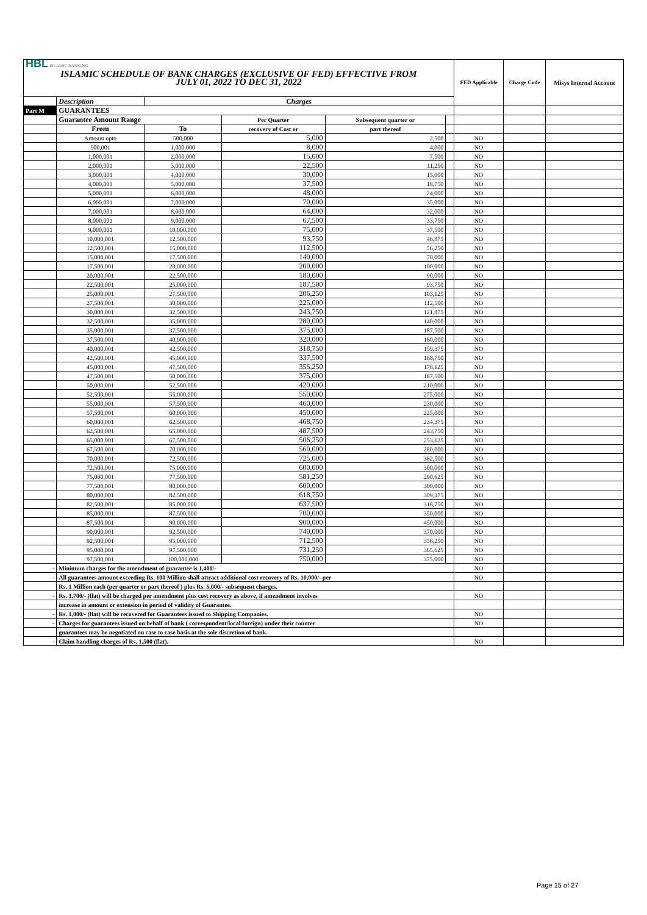| HBL ISLAMIC BANKING ISLAMIC SCHEDULE OF BANK CHARGES (EXCLUSIVE OF FED) EFFECTIVE FROM JULY 01, 2022 TO DEC 31, 2022 | | | | | | FED Applicable | Charge Code | Misys Internal Account |
| | Description | Charges | | | | | | |
| Part M | GUARANTEES | | | | | | | |
| | Guarantee Amount Range | | Per Quarter | Subsequent quarter or | | | | |
| | From | To | recovery of Cost or | part thereof | | | | |
| | Amount upto | 500,000 | 5,000 | 2,500 | | NO | | |
| | 500,001 | 1,000,000 | 8,000 | 4,000 | | NO | | |
| | 1,000,001 | 2,000,000 | 15,000 | 7,500 | | NO | | |
| | 2,000,001 | 3,000,000 | 22,500 | 11,250 | | NO | | |
| | 3,000,001 | 4,000,000 | 30,000 | 15,000 | | NO | | |
| | 4,000,001 | 5,000,000 | 37,500 | 18,750 | | NO | | |
| | 5,000,001 | 6,000,000 | 48,000 | 24,000 | | NO | | |
| | 6,000,001 | 7,000,000 | 70,000 | 35,000 | | NO | | |
| | 7,000,001 | 8,000,000 | 64,000 | 32,000 | | NO | | |
| | 8,000,001 | 9,000,000 | 67,500 | 33,750 | | NO | | |
| | 9,000,001 | 10,000,000 | 75,000 | 37,500 | | NO | | |
| | 10,000,001 | 12,500,000 | 93,750 | 46,875 | | NO | | |
| | 12,500,001 | 15,000,000 | 112,500 | 56,250 | | NO | | |
| | 15,000,001 | 17,500,000 | 140,000 | 70,000 | | NO | | |
| | 17,500,001 | 20,000,000 | 200,000 | 100,000 | | NO | | |
| | 20,000,001 | 22,500,000 | 180,000 | 90,000 | | NO | | |
| | 22,500,001 | 25,000,000 | 187,500 | 93,750 | | NO | | |
| | 25,000,001 | 27,500,000 | 206,250 | 103,125 | | NO | | |
| | 27,500,001 | 30,000,000 | 225,000 | 112,500 | | NO | | |
| | 30,000,001 | 32,500,000 | 243,750 | 121,875 | | NO | | |
| | 32,500,001 | 35,000,000 | 280,000 | 140,000 | | NO | | |
| | 35,000,001 | 37,500,000 | 375,000 | 187,500 | | NO | | |
| | 37,500,001 | 40,000,000 | 320,000 | 160,000 | | NO | | |
| | 40,000,001 | 42,500,000 | 318,750 | 159,375 | | NO | | |
| | 42,500,001 | 45,000,000 | 337,500 | 168,750 | | NO | | |
| | 45,000,001 | 47,500,000 | 356,250 | 178,125 | | NO | | |
| | 47,500,001 | 50,000,000 | 375,000 | 187,500 | | NO | | |
| | 50,000,001 | 52,500,000 | 420,000 | 210,000 | | NO | | |
| | 52,500,001 | 55,000,000 | 550,000 | 275,000 | | NO | | |
| | 55,000,001 | 57,500,000 | 460,000 | 230,000 | | NO | | |
| | 57,500,001 | 60,000,000 | 450,000 | 225,000 | | NO | | |
| | 60,000,001 | 62,500,000 | 468,750 | 234,375 | | NO | | |
| | 62,500,001 | 65,000,000 | 487,500 | 243,750 | | NO | | |
| | 65,000,001 | 67,500,000 | 506,250 | 253,125 | | NO | | |
| | 67,500,001 | 70,000,000 | 560,000 | 280,000 | | NO | | |
| | 70,000,001 | 72,500,000 | 725,000 | 362,500 | | NO | | |
| | 72,500,001 | 75,000,000 | 600,000 | 300,000 | | NO | | |
| | 75,000,001 | 77,500,000 | 581,250 | 290,625 | | NO | | |
| | 77,500,001 | 80,000,000 | 600,000 | 300,000 | | NO | | |
| | 80,000,001 | 82,500,000 | 618,750 | 309,375 | | NO | | |
| | 82,500,001 | 85,000,000 | 637,500 | 318,750 | | NO | | |
| | 85,000,001 | 87,500,000 | 700,000 | 350,000 | | NO | | |
| | 87,500,001 | 90,000,000 | 900,000 | 450,000 | | NO | | |
| | 90,000,001 | 92,500,000 | 740,000 | 370,000 | | NO | | |
| | 92,500,001 | 95,000,000 | 712,500 | 356,250 | | NO | | |
| | 95,000,001 | 97,500,000 | 731,250 | 365,625 | | NO | | |
| | 97,500,001 | 100,000,000 | 750,000 | 375,000 | | NO | | |
| - | Minimum charges for the amendment of guarantee is 1,400/- | | | | | NO | | |
| - | All guarantees amount exceeding Rs. 100 Million shall attract additional cost recovery of Rs. 10,000/- per | | | | | NO | | |
| | Rs. 1 Million each (per quarter or part thereof ) plus Rs. 5,000/- subsequent charges. | | | | | | | |
| - | Rs. 1,700/- (flat) will be charged per amendment plus cost recovery as above, if amendment involves | | | | | NO | | |
| | increase in amount or extension in period of validity of Guarantee. | | | | | | | |
| - | Rs. 1,000/- (flat) will be recovered for Guarantees issued to Shipping Companies. | | | | | NO | | |
| - | Charges for guarantees issued on behalf of bank ( correspondent/local/foreign) under their counter | | | | | NO | | |
| | guarantees may be negotiated on case to case basis at the sole discretion of bank. | | | | | | | |
| - | Claim handling charges of Rs. 1,500 (flat). | | | | | NO | | |
Page 15 of 27